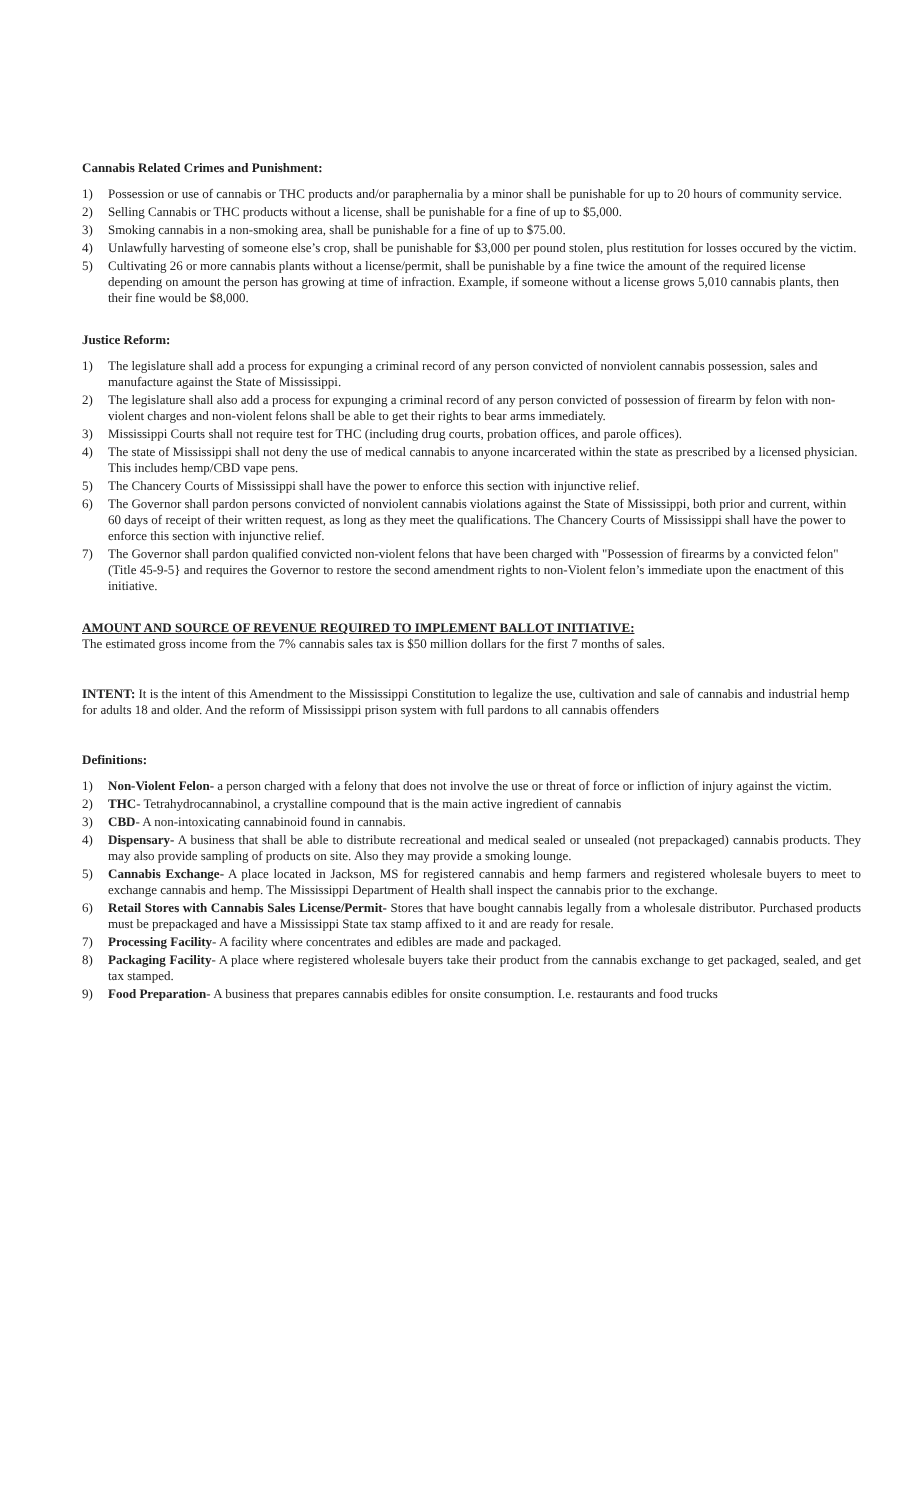Cannabis Related Crimes and Punishment:
1) Possession or use of cannabis or THC products and/or paraphernalia by a minor shall be punishable for up to 20 hours of community service.
2) Selling Cannabis or THC products without a license, shall be punishable for a fine of up to $5,000.
3) Smoking cannabis in a non-smoking area, shall be punishable for a fine of up to $75.00.
4) Unlawfully harvesting of someone else’s crop, shall be punishable for $3,000 per pound stolen, plus restitution for losses occured by the victim.
5) Cultivating 26 or more cannabis plants without a license/permit, shall be punishable by a fine twice the amount of the required license depending on amount the person has growing at time of infraction. Example, if someone without a license grows 5,010 cannabis plants, then their fine would be $8,000.
Justice Reform:
1) The legislature shall add a process for expunging a criminal record of any person convicted of nonviolent cannabis possession, sales and manufacture against the State of Mississippi.
2) The legislature shall also add a process for expunging a criminal record of any person convicted of possession of firearm by felon with non-violent charges and non-violent felons shall be able to get their rights to bear arms immediately.
3) Mississippi Courts shall not require test for THC (including drug courts, probation offices, and parole offices).
4) The state of Mississippi shall not deny the use of medical cannabis to anyone incarcerated within the state as prescribed by a licensed physician. This includes hemp/CBD vape pens.
5) The Chancery Courts of Mississippi shall have the power to enforce this section with injunctive relief.
6) The Governor shall pardon persons convicted of nonviolent cannabis violations against the State of Mississippi, both prior and current, within 60 days of receipt of their written request, as long as they meet the qualifications. The Chancery Courts of Mississippi shall have the power to enforce this section with injunctive relief.
7) The Governor shall pardon qualified convicted non-violent felons that have been charged with "Possession of firearms by a convicted felon" (Title 45-9-5} and requires the Governor to restore the second amendment rights to non-Violent felon’s immediate upon the enactment of this initiative.
AMOUNT AND SOURCE OF REVENUE REQUIRED TO IMPLEMENT BALLOT INITIATIVE:
The estimated gross income from the 7% cannabis sales tax is $50 million dollars for the first 7 months of sales.
INTENT: It is the intent of this Amendment to the Mississippi Constitution to legalize the use, cultivation and sale of cannabis and industrial hemp for adults 18 and older. And the reform of Mississippi prison system with full pardons to all cannabis offenders
Definitions:
1) Non-Violent Felon- a person charged with a felony that does not involve the use or threat of force or infliction of injury against the victim.
2) THC- Tetrahydrocannabinol, a crystalline compound that is the main active ingredient of cannabis
3) CBD- A non-intoxicating cannabinoid found in cannabis.
4) Dispensary- A business that shall be able to distribute recreational and medical sealed or unsealed (not prepackaged) cannabis products. They may also provide sampling of products on site. Also they may provide a smoking lounge.
5) Cannabis Exchange- A place located in Jackson, MS for registered cannabis and hemp farmers and registered wholesale buyers to meet to exchange cannabis and hemp. The Mississippi Department of Health shall inspect the cannabis prior to the exchange.
6) Retail Stores with Cannabis Sales License/Permit- Stores that have bought cannabis legally from a wholesale distributor. Purchased products must be prepackaged and have a Mississippi State tax stamp affixed to it and are ready for resale.
7) Processing Facility- A facility where concentrates and edibles are made and packaged.
8) Packaging Facility- A place where registered wholesale buyers take their product from the cannabis exchange to get packaged, sealed, and get tax stamped.
9) Food Preparation- A business that prepares cannabis edibles for onsite consumption. I.e. restaurants and food trucks